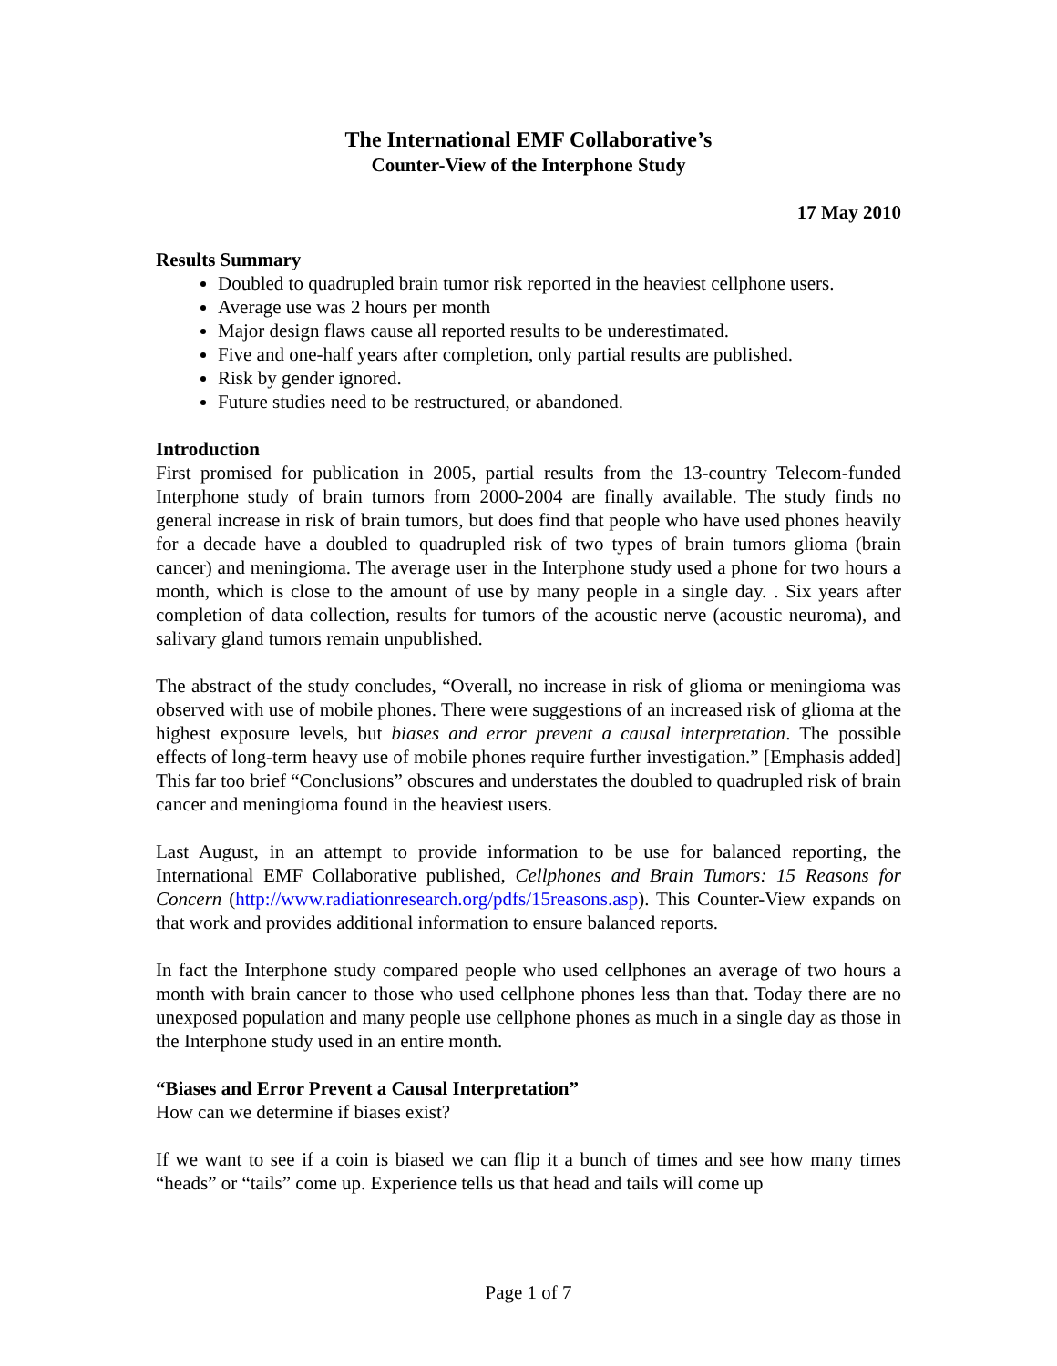The International EMF Collaborative’s
Counter-View of the Interphone Study
17 May 2010
Results Summary
Doubled to quadrupled brain tumor risk reported in the heaviest cellphone users.
Average use was 2 hours per month
Major design flaws cause all reported results to be underestimated.
Five and one-half years after completion, only partial results are published.
Risk by gender ignored.
Future studies need to be restructured, or abandoned.
Introduction
First promised for publication in 2005, partial results from the 13-country Telecom-funded Interphone study of brain tumors from 2000-2004 are finally available. The study finds no general increase in risk of brain tumors, but does find that people who have used phones heavily for a decade have a doubled to quadrupled risk of two types of brain tumors glioma (brain cancer) and meningioma. The average user in the Interphone study used a phone for two hours a month, which is close to the amount of use by many people in a single day. . Six years after completion of data collection, results for tumors of the acoustic nerve (acoustic neuroma), and salivary gland tumors remain unpublished.
The abstract of the study concludes, “Overall, no increase in risk of glioma or meningioma was observed with use of mobile phones. There were suggestions of an increased risk of glioma at the highest exposure levels, but biases and error prevent a causal interpretation. The possible effects of long-term heavy use of mobile phones require further investigation.” [Emphasis added] This far too brief “Conclusions” obscures and understates the doubled to quadrupled risk of brain cancer and meningioma found in the heaviest users.
Last August, in an attempt to provide information to be use for balanced reporting, the International EMF Collaborative published, Cellphones and Brain Tumors: 15 Reasons for Concern (http://www.radiationresearch.org/pdfs/15reasons.asp). This Counter-View expands on that work and provides additional information to ensure balanced reports.
In fact the Interphone study compared people who used cellphones an average of two hours a month with brain cancer to those who used cellphone phones less than that. Today there are no unexposed population and many people use cellphone phones as much in a single day as those in the Interphone study used in an entire month.
“Biases and Error Prevent a Causal Interpretation”
How can we determine if biases exist?
If we want to see if a coin is biased we can flip it a bunch of times and see how many times “heads” or “tails” come up. Experience tells us that head and tails will come up
Page 1 of 7